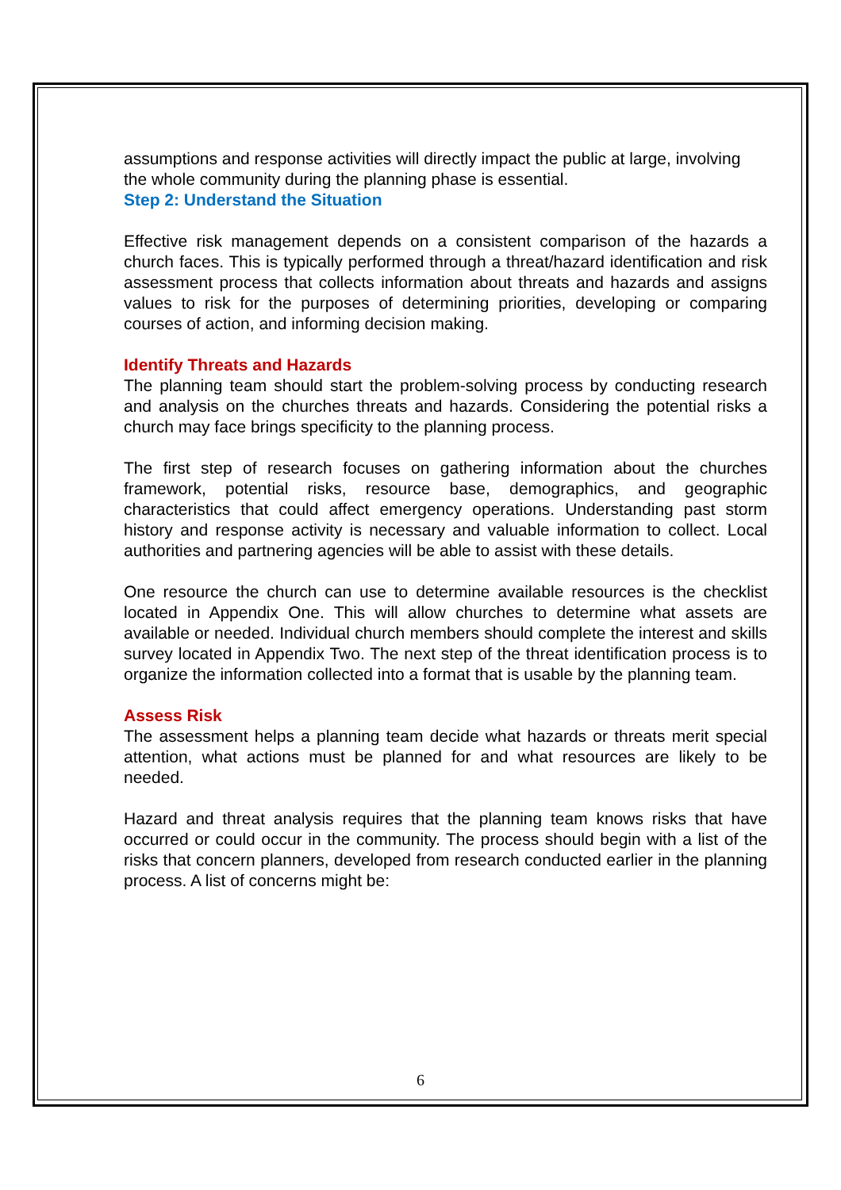assumptions and response activities will directly impact the public at large, involving the whole community during the planning phase is essential.
Step 2: Understand the Situation
Effective risk management depends on a consistent comparison of the hazards a church faces. This is typically performed through a threat/hazard identification and risk assessment process that collects information about threats and hazards and assigns values to risk for the purposes of determining priorities, developing or comparing courses of action, and informing decision making.
Identify Threats and Hazards
The planning team should start the problem-solving process by conducting research and analysis on the churches threats and hazards. Considering the potential risks a church may face brings specificity to the planning process.
The first step of research focuses on gathering information about the churches framework, potential risks, resource base, demographics, and geographic characteristics that could affect emergency operations. Understanding past storm history and response activity is necessary and valuable information to collect. Local authorities and partnering agencies will be able to assist with these details.
One resource the church can use to determine available resources is the checklist located in Appendix One. This will allow churches to determine what assets are available or needed. Individual church members should complete the interest and skills survey located in Appendix Two. The next step of the threat identification process is to organize the information collected into a format that is usable by the planning team.
Assess Risk
The assessment helps a planning team decide what hazards or threats merit special attention, what actions must be planned for and what resources are likely to be needed.
Hazard and threat analysis requires that the planning team knows risks that have occurred or could occur in the community. The process should begin with a list of the risks that concern planners, developed from research conducted earlier in the planning process. A list of concerns might be:
6